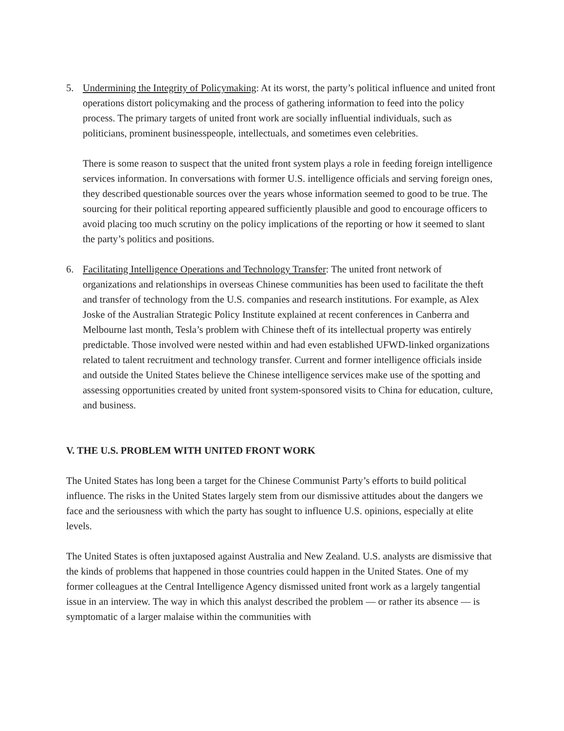5. Undermining the Integrity of Policymaking: At its worst, the party’s political influence and united front operations distort policymaking and the process of gathering information to feed into the policy process. The primary targets of united front work are socially influential individuals, such as politicians, prominent businesspeople, intellectuals, and sometimes even celebrities.
There is some reason to suspect that the united front system plays a role in feeding foreign intelligence services information. In conversations with former U.S. intelligence officials and serving foreign ones, they described questionable sources over the years whose information seemed to good to be true. The sourcing for their political reporting appeared sufficiently plausible and good to encourage officers to avoid placing too much scrutiny on the policy implications of the reporting or how it seemed to slant the party’s politics and positions.
6. Facilitating Intelligence Operations and Technology Transfer: The united front network of organizations and relationships in overseas Chinese communities has been used to facilitate the theft and transfer of technology from the U.S. companies and research institutions. For example, as Alex Joske of the Australian Strategic Policy Institute explained at recent conferences in Canberra and Melbourne last month, Tesla’s problem with Chinese theft of its intellectual property was entirely predictable. Those involved were nested within and had even established UFWD-linked organizations related to talent recruitment and technology transfer. Current and former intelligence officials inside and outside the United States believe the Chinese intelligence services make use of the spotting and assessing opportunities created by united front system-sponsored visits to China for education, culture, and business.
V. THE U.S. PROBLEM WITH UNITED FRONT WORK
The United States has long been a target for the Chinese Communist Party’s efforts to build political influence. The risks in the United States largely stem from our dismissive attitudes about the dangers we face and the seriousness with which the party has sought to influence U.S. opinions, especially at elite levels.
The United States is often juxtaposed against Australia and New Zealand. U.S. analysts are dismissive that the kinds of problems that happened in those countries could happen in the United States. One of my former colleagues at the Central Intelligence Agency dismissed united front work as a largely tangential issue in an interview. The way in which this analyst described the problem — or rather its absence — is symptomatic of a larger malaise within the communities with